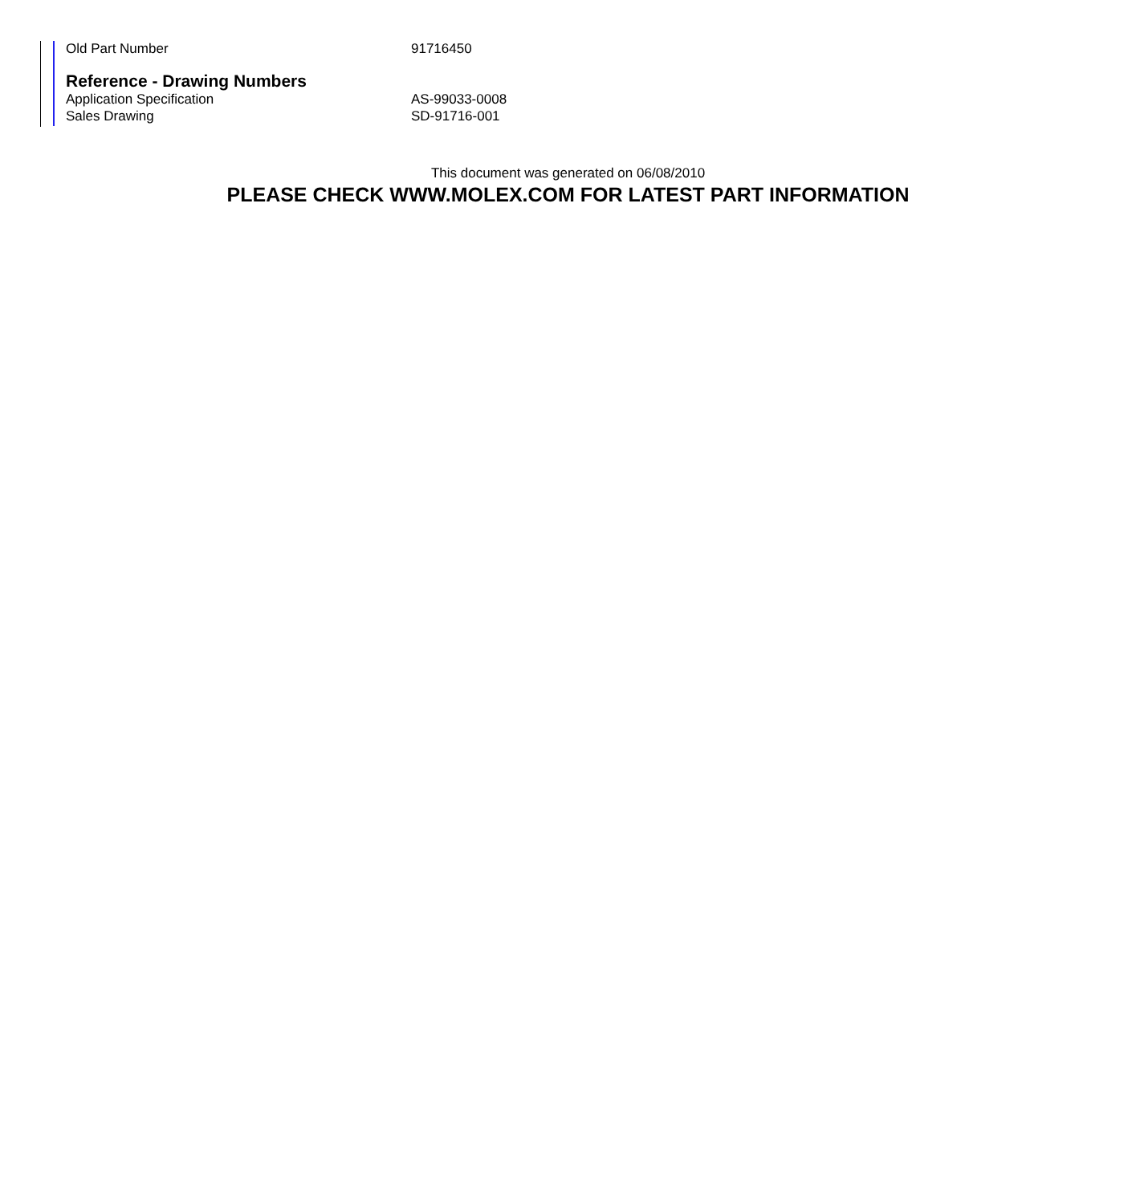Old Part Number 91716450
Reference - Drawing Numbers
Application Specification AS-99033-0008
Sales Drawing SD-91716-001
This document was generated on 06/08/2010
PLEASE CHECK WWW.MOLEX.COM FOR LATEST PART INFORMATION